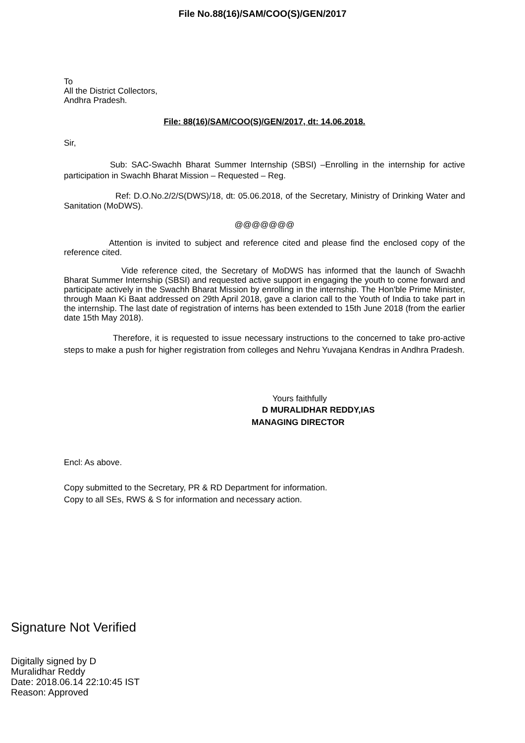File No.88(16)/SAM/COO(S)/GEN/2017
To
All the District Collectors,
Andhra Pradesh.
File: 88(16)/SAM/COO(S)/GEN/2017, dt: 14.06.2018.
Sir,
Sub: SAC-Swachh Bharat Summer Internship (SBSI) –Enrolling in the internship for active participation in Swachh Bharat Mission – Requested – Reg.
Ref: D.O.No.2/2/S(DWS)/18, dt: 05.06.2018, of the Secretary, Ministry of Drinking Water and Sanitation (MoDWS).
@@@@@@@
Attention is invited to subject and reference cited and please find the enclosed copy of the reference cited.
Vide reference cited, the Secretary of MoDWS has informed that the launch of Swachh Bharat Summer Internship (SBSI) and requested active support in engaging the youth to come forward and participate actively in the Swachh Bharat Mission by enrolling in the internship. The Hon'ble Prime Minister, through Maan Ki Baat addressed on 29th April 2018, gave a clarion call to the Youth of India to take part in the internship. The last date of registration of interns has been extended to 15th June 2018 (from the earlier date 15th May 2018).
Therefore, it is requested to issue necessary instructions to the concerned to take pro-active steps to make a push for higher registration from colleges and Nehru Yuvajana Kendras in Andhra Pradesh.
Yours faithfully
D MURALIDHAR REDDY,IAS
MANAGING DIRECTOR
Encl: As above.
Copy submitted to the Secretary, PR & RD Department for information.
Copy to all SEs, RWS & S for information and necessary action.
Signature Not Verified
Digitally signed by D
Muralidhar Reddy
Date: 2018.06.14 22:10:45 IST
Reason: Approved